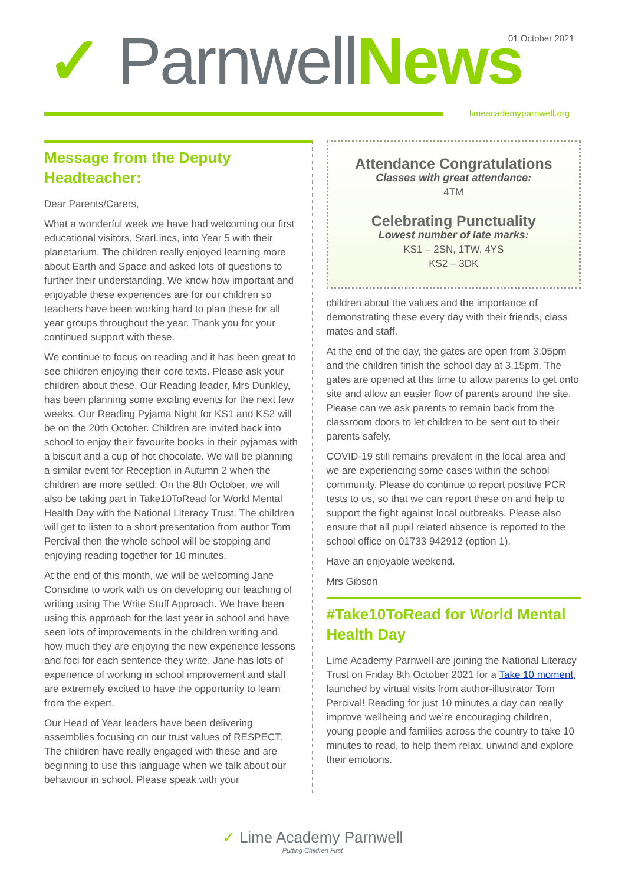01 October 2021
✓ Parnwell News
limeacademyparnwell.org
Message from the Deputy Headteacher:
Dear Parents/Carers,
What a wonderful week we have had welcoming our first educational visitors, StarLincs, into Year 5 with their planetarium. The children really enjoyed learning more about Earth and Space and asked lots of questions to further their understanding. We know how important and enjoyable these experiences are for our children so teachers have been working hard to plan these for all year groups throughout the year. Thank you for your continued support with these.
We continue to focus on reading and it has been great to see children enjoying their core texts. Please ask your children about these. Our Reading leader, Mrs Dunkley, has been planning some exciting events for the next few weeks. Our Reading Pyjama Night for KS1 and KS2 will be on the 20th October. Children are invited back into school to enjoy their favourite books in their pyjamas with a biscuit and a cup of hot chocolate. We will be planning a similar event for Reception in Autumn 2 when the children are more settled. On the 8th October, we will also be taking part in Take10ToRead for World Mental Health Day with the National Literacy Trust. The children will get to listen to a short presentation from author Tom Percival then the whole school will be stopping and enjoying reading together for 10 minutes.
At the end of this month, we will be welcoming Jane Considine to work with us on developing our teaching of writing using The Write Stuff Approach. We have been using this approach for the last year in school and have seen lots of improvements in the children writing and how much they are enjoying the new experience lessons and foci for each sentence they write. Jane has lots of experience of working in school improvement and staff are extremely excited to have the opportunity to learn from the expert.
Our Head of Year leaders have been delivering assemblies focusing on our trust values of RESPECT. The children have really engaged with these and are beginning to use this language when we talk about our behaviour in school. Please speak with your
Attendance Congratulations
Classes with great attendance:
4TM
Celebrating Punctuality
Lowest number of late marks:
KS1 – 2SN, 1TW, 4YS
KS2 – 3DK
children about the values and the importance of demonstrating these every day with their friends, class mates and staff.
At the end of the day, the gates are open from 3.05pm and the children finish the school day at 3.15pm. The gates are opened at this time to allow parents to get onto site and allow an easier flow of parents around the site. Please can we ask parents to remain back from the classroom doors to let children to be sent out to their parents safely.
COVID-19 still remains prevalent in the local area and we are experiencing some cases within the school community. Please do continue to report positive PCR tests to us, so that we can report these on and help to support the fight against local outbreaks. Please also ensure that all pupil related absence is reported to the school office on 01733 942912 (option 1).
Have an enjoyable weekend.
Mrs Gibson
#Take10ToRead for World Mental Health Day
Lime Academy Parnwell are joining the National Literacy Trust on Friday 8th October 2021 for a Take 10 moment, launched by virtual visits from author-illustrator Tom Percival! Reading for just 10 minutes a day can really improve wellbeing and we’re encouraging children, young people and families across the country to take 10 minutes to read, to help them relax, unwind and explore their emotions.
✓ Lime Academy Parnwell
Putting Children First